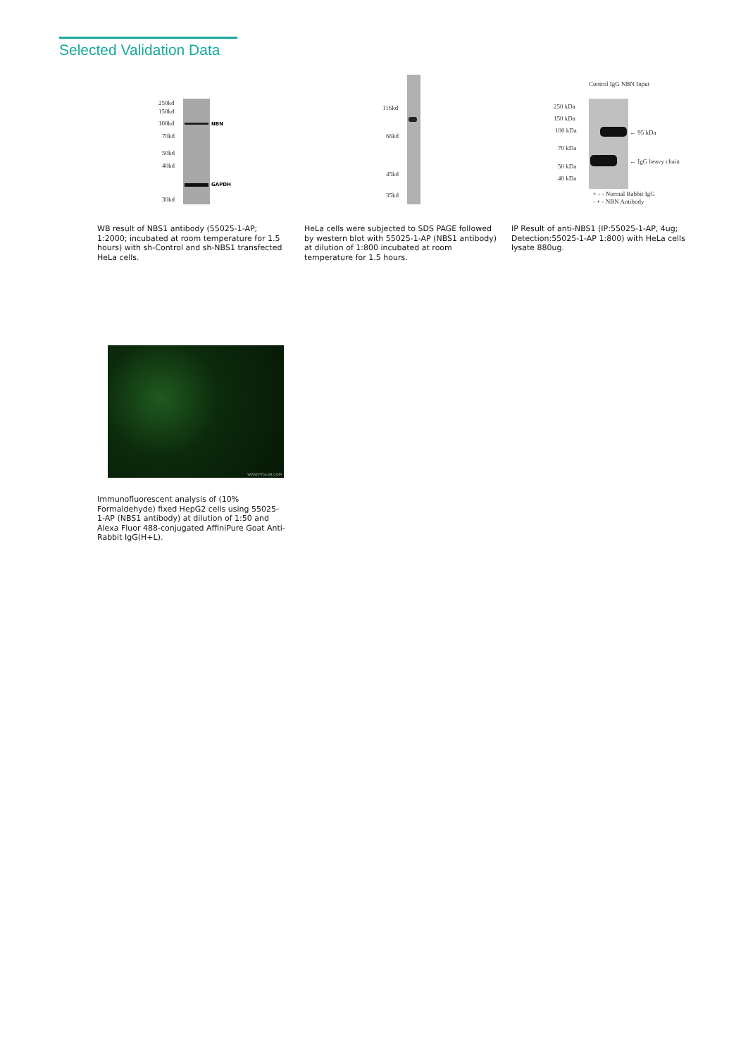Selected Validation Data
250kd
150kd
100kd
70kd
50kd
40kd
30kd
NBN
GAPDH
116kd
66kd
45kd
35kd
Control IgG NBN Input
250 kDa
150 kDa
100 kDa
70 kDa
50 kDa
40 kDa
← 95 kDa
← IgG heavy chain
+ - - Normal Rabbit IgG
- + - NBN Antibody
WB result of NBS1 antibody (55025-1-AP; 1:2000; incubated at room temperature for 1.5 hours) with sh-Control and sh-NBS1 transfected HeLa cells.
HeLa cells were subjected to SDS PAGE followed by western blot with 55025-1-AP (NBS1 antibody) at dilution of 1:800 incubated at room temperature for 1.5 hours.
IP Result of anti-NBS1 (IP:55025-1-AP, 4ug; Detection:55025-1-AP 1:800) with HeLa cells lysate 880ug.
WWW.PTGLAB.COM
Immunofluorescent analysis of (10% Formaldehyde) fixed HepG2 cells using 55025-1-AP (NBS1 antibody) at dilution of 1:50 and Alexa Fluor 488-conjugated AffiniPure Goat Anti-Rabbit IgG(H+L).